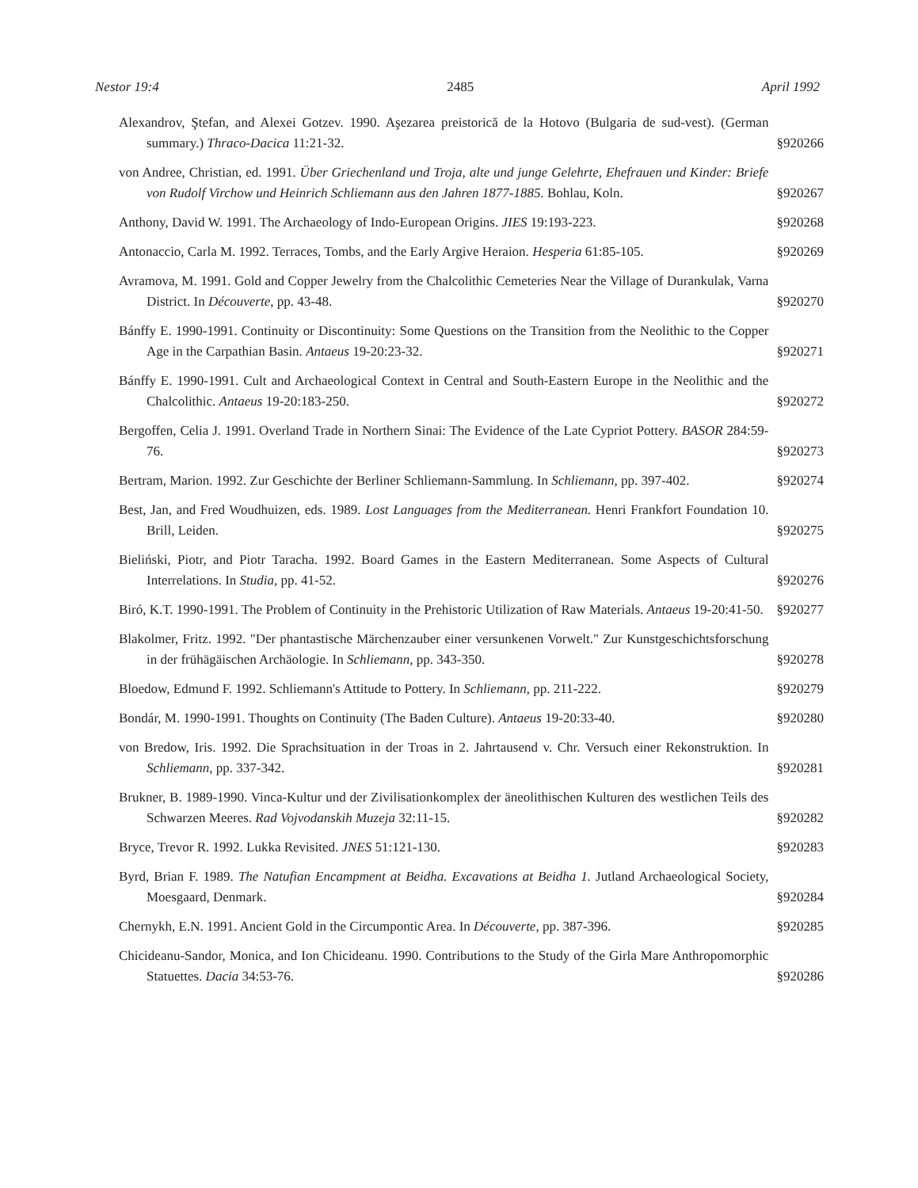Nestor 19:4 2485 April 1992
Alexandrov, Ştefan, and Alexei Gotzev. 1990. Aşezarea preistorică de la Hotovo (Bulgaria de sud-vest). (German summary.) Thraco-Dacica 11:21-32.
§920266
von Andree, Christian, ed. 1991. Über Griechenland und Troja, alte und junge Gelehrte, Ehefrauen und Kinder: Briefe von Rudolf Virchow und Heinrich Schliemann aus den Jahren 1877-1885. Bohlau, Koln.
§920267
Anthony, David W. 1991. The Archaeology of Indo-European Origins. JIES 19:193-223.
§920268
Antonaccio, Carla M. 1992. Terraces, Tombs, and the Early Argive Heraion. Hesperia 61:85-105.
§920269
Avramova, M. 1991. Gold and Copper Jewelry from the Chalcolithic Cemeteries Near the Village of Durankulak, Varna District. In Découverte, pp. 43-48.
§920270
Bánffy E. 1990-1991. Continuity or Discontinuity: Some Questions on the Transition from the Neolithic to the Copper Age in the Carpathian Basin. Antaeus 19-20:23-32.
§920271
Bánffy E. 1990-1991. Cult and Archaeological Context in Central and South-Eastern Europe in the Neolithic and the Chalcolithic. Antaeus 19-20:183-250.
§920272
Bergoffen, Celia J. 1991. Overland Trade in Northern Sinai: The Evidence of the Late Cypriot Pottery. BASOR 284:59-76.
§920273
Bertram, Marion. 1992. Zur Geschichte der Berliner Schliemann-Sammlung. In Schliemann, pp. 397-402.
§920274
Best, Jan, and Fred Woudhuizen, eds. 1989. Lost Languages from the Mediterranean. Henri Frankfort Foundation 10. Brill, Leiden.
§920275
Bieliński, Piotr, and Piotr Taracha. 1992. Board Games in the Eastern Mediterranean. Some Aspects of Cultural Interrelations. In Studia, pp. 41-52.
§920276
Biró, K.T. 1990-1991. The Problem of Continuity in the Prehistoric Utilization of Raw Materials. Antaeus 19-20:41-50.
§920277
Blakolmer, Fritz. 1992. "Der phantastische Märchenzauber einer versunkenen Vorwelt." Zur Kunstgeschichtsforschung in der frühägäischen Archäologie. In Schliemann, pp. 343-350.
§920278
Bloedow, Edmund F. 1992. Schliemann's Attitude to Pottery. In Schliemann, pp. 211-222.
§920279
Bondár, M. 1990-1991. Thoughts on Continuity (The Baden Culture). Antaeus 19-20:33-40.
§920280
von Bredow, Iris. 1992. Die Sprachsituation in der Troas in 2. Jahrtausend v. Chr. Versuch einer Rekonstruktion. In Schliemann, pp. 337-342.
§920281
Brukner, B. 1989-1990. Vinca-Kultur und der Zivilisationkomplex der äneolithischen Kulturen des westlichen Teils des Schwarzen Meeres. Rad Vojvodanskih Muzeja 32:11-15.
§920282
Bryce, Trevor R. 1992. Lukka Revisited. JNES 51:121-130.
§920283
Byrd, Brian F. 1989. The Natufian Encampment at Beidha. Excavations at Beidha 1. Jutland Archaeological Society, Moesgaard, Denmark.
§920284
Chernykh, E.N. 1991. Ancient Gold in the Circumpontic Area. In Découverte, pp. 387-396.
§920285
Chicideanu-Sandor, Monica, and Ion Chicideanu. 1990. Contributions to the Study of the Girla Mare Anthropomorphic Statuettes. Dacia 34:53-76.
§920286